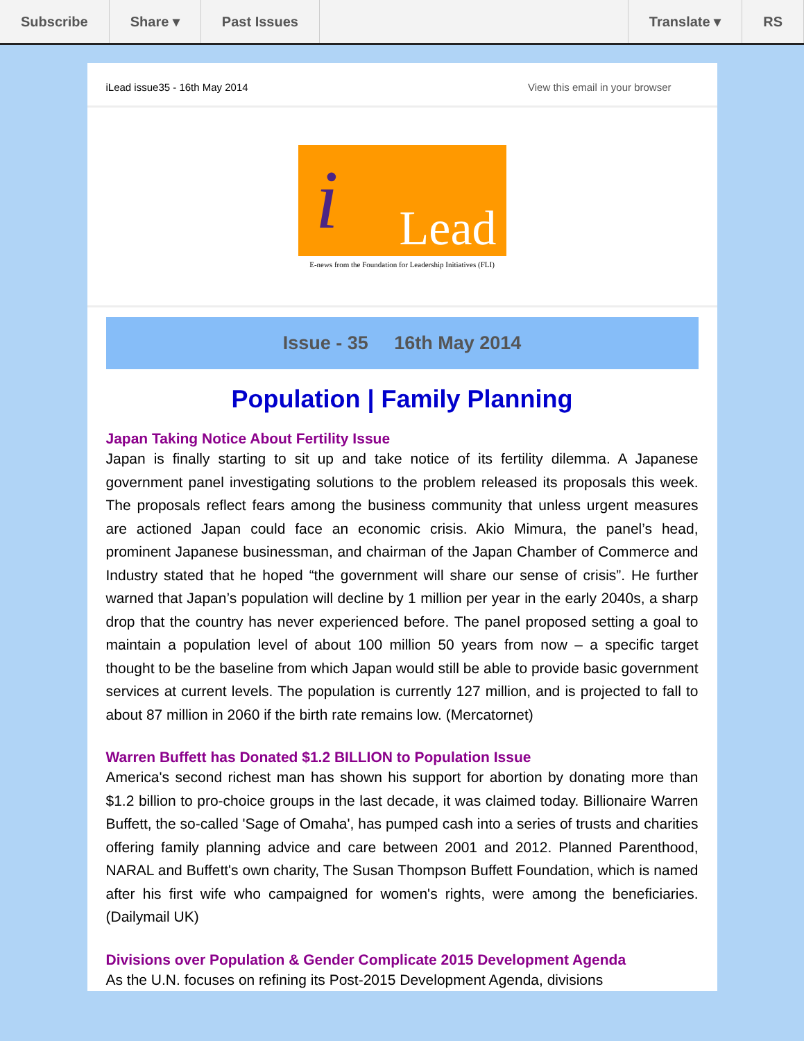Subscribe Share ▾ Past Issues Translate ▾ RS
iLead issue35 - 16th May 2014 View this email in your browser
i Lead
E-news from the Foundation for Leadership Initiatives (FLI)
Issue - 35 16th May 2014
Population | Family Planning
Japan Taking Notice About Fertility Issue
Japan is finally starting to sit up and take notice of its fertility dilemma. A Japanese government panel investigating solutions to the problem released its proposals this week. The proposals reflect fears among the business community that unless urgent measures are actioned Japan could face an economic crisis. Akio Mimura, the panel’s head, prominent Japanese businessman, and chairman of the Japan Chamber of Commerce and Industry stated that he hoped “the government will share our sense of crisis”. He further warned that Japan’s population will decline by 1 million per year in the early 2040s, a sharp drop that the country has never experienced before. The panel proposed setting a goal to maintain a population level of about 100 million 50 years from now – a specific target thought to be the baseline from which Japan would still be able to provide basic government services at current levels. The population is currently 127 million, and is projected to fall to about 87 million in 2060 if the birth rate remains low. (Mercatornet)
Warren Buffett has Donated $1.2 BILLION to Population Issue
America's second richest man has shown his support for abortion by donating more than $1.2 billion to pro-choice groups in the last decade, it was claimed today. Billionaire Warren Buffett, the so-called 'Sage of Omaha', has pumped cash into a series of trusts and charities offering family planning advice and care between 2001 and 2012. Planned Parenthood, NARAL and Buffett's own charity, The Susan Thompson Buffett Foundation, which is named after his first wife who campaigned for women's rights, were among the beneficiaries. (Dailymail UK)
Divisions over Population & Gender Complicate 2015 Development Agenda
As the U.N. focuses on refining its Post-2015 Development Agenda, divisions